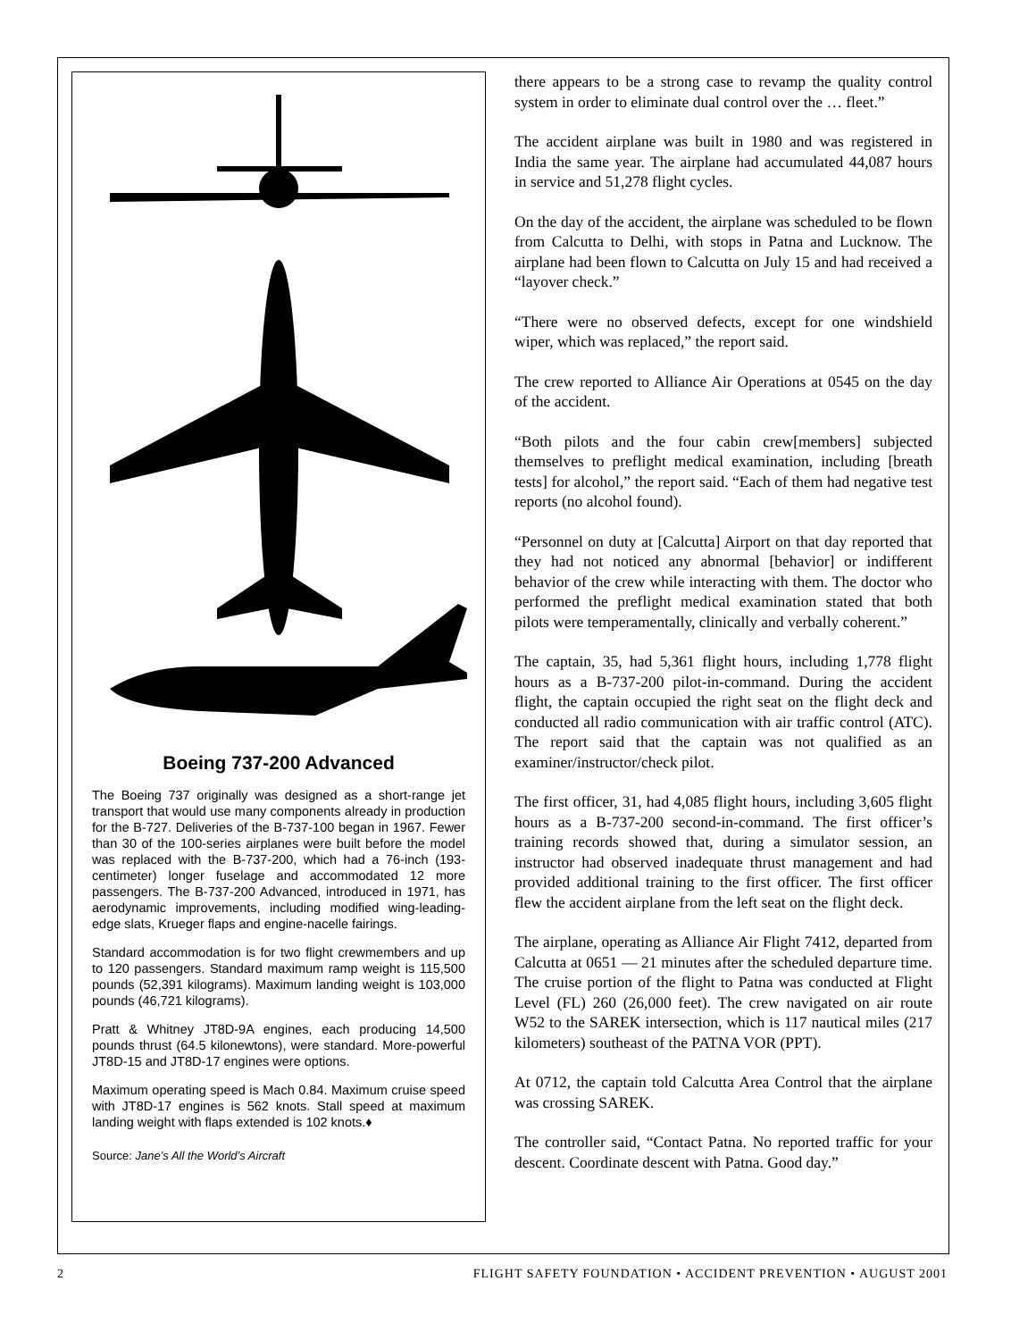Boeing 737-200 Advanced
The Boeing 737 originally was designed as a short-range jet transport that would use many components already in production for the B-727. Deliveries of the B-737-100 began in 1967. Fewer than 30 of the 100-series airplanes were built before the model was replaced with the B-737-200, which had a 76-inch (193-centimeter) longer fuselage and accommodated 12 more passengers. The B-737-200 Advanced, introduced in 1971, has aerodynamic improvements, including modified wing-leading-edge slats, Krueger flaps and engine-nacelle fairings.
Standard accommodation is for two flight crewmembers and up to 120 passengers. Standard maximum ramp weight is 115,500 pounds (52,391 kilograms). Maximum landing weight is 103,000 pounds (46,721 kilograms).
Pratt & Whitney JT8D-9A engines, each producing 14,500 pounds thrust (64.5 kilonewtons), were standard. More-powerful JT8D-15 and JT8D-17 engines were options.
Maximum operating speed is Mach 0.84. Maximum cruise speed with JT8D-17 engines is 562 knots. Stall speed at maximum landing weight with flaps extended is 102 knots.♦
Source: Jane’s All the World’s Aircraft
there appears to be a strong case to revamp the quality control system in order to eliminate dual control over the … fleet.”
The accident airplane was built in 1980 and was registered in India the same year. The airplane had accumulated 44,087 hours in service and 51,278 flight cycles.
On the day of the accident, the airplane was scheduled to be flown from Calcutta to Delhi, with stops in Patna and Lucknow. The airplane had been flown to Calcutta on July 15 and had received a “layover check.”
“There were no observed defects, except for one windshield wiper, which was replaced,” the report said.
The crew reported to Alliance Air Operations at 0545 on the day of the accident.
“Both pilots and the four cabin crew[members] subjected themselves to preflight medical examination, including [breath tests] for alcohol,” the report said. “Each of them had negative test reports (no alcohol found).
“Personnel on duty at [Calcutta] Airport on that day reported that they had not noticed any abnormal [behavior] or indifferent behavior of the crew while interacting with them. The doctor who performed the preflight medical examination stated that both pilots were temperamentally, clinically and verbally coherent.”
The captain, 35, had 5,361 flight hours, including 1,778 flight hours as a B-737-200 pilot-in-command. During the accident flight, the captain occupied the right seat on the flight deck and conducted all radio communication with air traffic control (ATC). The report said that the captain was not qualified as an examiner/instructor/check pilot.
The first officer, 31, had 4,085 flight hours, including 3,605 flight hours as a B-737-200 second-in-command. The first officer’s training records showed that, during a simulator session, an instructor had observed inadequate thrust management and had provided additional training to the first officer. The first officer flew the accident airplane from the left seat on the flight deck.
The airplane, operating as Alliance Air Flight 7412, departed from Calcutta at 0651 — 21 minutes after the scheduled departure time. The cruise portion of the flight to Patna was conducted at Flight Level (FL) 260 (26,000 feet). The crew navigated on air route W52 to the SAREK intersection, which is 117 nautical miles (217 kilometers) southeast of the PATNA VOR (PPT).
At 0712, the captain told Calcutta Area Control that the airplane was crossing SAREK.
The controller said, “Contact Patna. No reported traffic for your descent. Coordinate descent with Patna. Good day.”
2 FLIGHT SAFETY FOUNDATION • ACCIDENT PREVENTION • AUGUST 2001